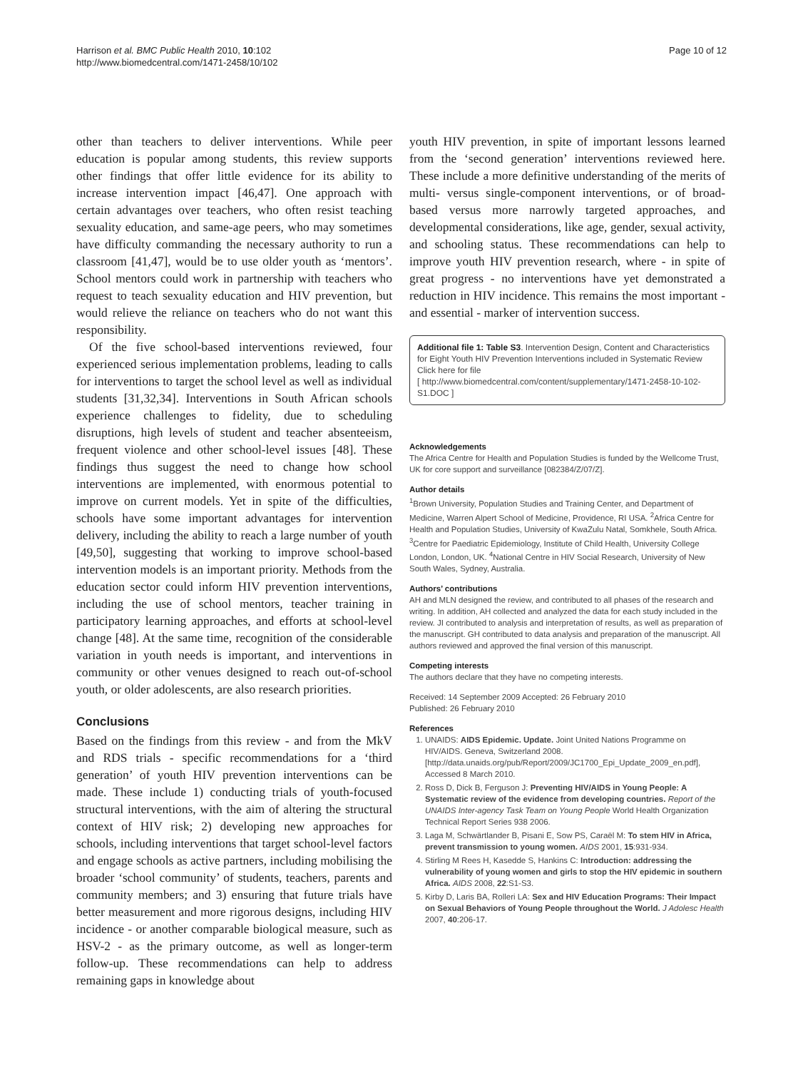Harrison et al. BMC Public Health 2010, 10:102
http://www.biomedcentral.com/1471-2458/10/102
Page 10 of 12
other than teachers to deliver interventions. While peer education is popular among students, this review supports other findings that offer little evidence for its ability to increase intervention impact [46,47]. One approach with certain advantages over teachers, who often resist teaching sexuality education, and same-age peers, who may sometimes have difficulty commanding the necessary authority to run a classroom [41,47], would be to use older youth as ‘mentors’. School mentors could work in partnership with teachers who request to teach sexuality education and HIV prevention, but would relieve the reliance on teachers who do not want this responsibility.
Of the five school-based interventions reviewed, four experienced serious implementation problems, leading to calls for interventions to target the school level as well as individual students [31,32,34]. Interventions in South African schools experience challenges to fidelity, due to scheduling disruptions, high levels of student and teacher absenteeism, frequent violence and other school-level issues [48]. These findings thus suggest the need to change how school interventions are implemented, with enormous potential to improve on current models. Yet in spite of the difficulties, schools have some important advantages for intervention delivery, including the ability to reach a large number of youth [49,50], suggesting that working to improve school-based intervention models is an important priority. Methods from the education sector could inform HIV prevention interventions, including the use of school mentors, teacher training in participatory learning approaches, and efforts at school-level change [48]. At the same time, recognition of the considerable variation in youth needs is important, and interventions in community or other venues designed to reach out-of-school youth, or older adolescents, are also research priorities.
Conclusions
Based on the findings from this review - and from the MkV and RDS trials - specific recommendations for a ‘third generation’ of youth HIV prevention interventions can be made. These include 1) conducting trials of youth-focused structural interventions, with the aim of altering the structural context of HIV risk; 2) developing new approaches for schools, including interventions that target school-level factors and engage schools as active partners, including mobilising the broader ‘school community’ of students, teachers, parents and community members; and 3) ensuring that future trials have better measurement and more rigorous designs, including HIV incidence - or another comparable biological measure, such as HSV-2 - as the primary outcome, as well as longer-term follow-up. These recommendations can help to address remaining gaps in knowledge about
youth HIV prevention, in spite of important lessons learned from the ‘second generation’ interventions reviewed here. These include a more definitive understanding of the merits of multi- versus single-component interventions, or of broad-based versus more narrowly targeted approaches, and developmental considerations, like age, gender, sexual activity, and schooling status. These recommendations can help to improve youth HIV prevention research, where - in spite of great progress - no interventions have yet demonstrated a reduction in HIV incidence. This remains the most important - and essential - marker of intervention success.
Additional file 1: Table S3. Intervention Design, Content and Characteristics for Eight Youth HIV Prevention Interventions included in Systematic Review
Click here for file
[ http://www.biomedcentral.com/content/supplementary/1471-2458-10-102-S1.DOC ]
Acknowledgements
The Africa Centre for Health and Population Studies is funded by the Wellcome Trust, UK for core support and surveillance [082384/Z/07/Z].
Author details
<sup>1</sup> Brown University, Population Studies and Training Center, and Department of Medicine, Warren Alpert School of Medicine, Providence, RI USA. <sup>2</sup>Africa Centre for Health and Population Studies, University of KwaZulu Natal, Somkhele, South Africa. <sup>3</sup>Centre for Paediatric Epidemiology, Institute of Child Health, University College London, London, UK. <sup>4</sup>National Centre in HIV Social Research, University of New South Wales, Sydney, Australia.
Authors’ contributions
AH and MLN designed the review, and contributed to all phases of the research and writing. In addition, AH collected and analyzed the data for each study included in the review. JI contributed to analysis and interpretation of results, as well as preparation of the manuscript. GH contributed to data analysis and preparation of the manuscript. All authors reviewed and approved the final version of this manuscript.
Competing interests
The authors declare that they have no competing interests.
Received: 14 September 2009 Accepted: 26 February 2010
Published: 26 February 2010
References
1. UNAIDS: AIDS Epidemic. Update. Joint United Nations Programme on HIV/AIDS. Geneva, Switzerland 2008. [http://data.unaids.org/pub/Report/2009/JC1700_Epi_Update_2009_en.pdf], Accessed 8 March 2010.
2. Ross D, Dick B, Ferguson J: Preventing HIV/AIDS in Young People: A Systematic review of the evidence from developing countries. Report of the UNAIDS Inter-agency Task Team on Young People World Health Organization Technical Report Series 938 2006.
3. Laga M, Schwärtlander B, Pisani E, Sow PS, Caraël M: To stem HIV in Africa, prevent transmission to young women. AIDS 2001, 15:931-934.
4. Stirling M Rees H, Kasedde S, Hankins C: Introduction: addressing the vulnerability of young women and girls to stop the HIV epidemic in southern Africa. AIDS 2008, 22:S1-S3.
5. Kirby D, Laris BA, Rolleri LA: Sex and HIV Education Programs: Their Impact on Sexual Behaviors of Young People throughout the World. J Adolesc Health 2007, 40:206-17.